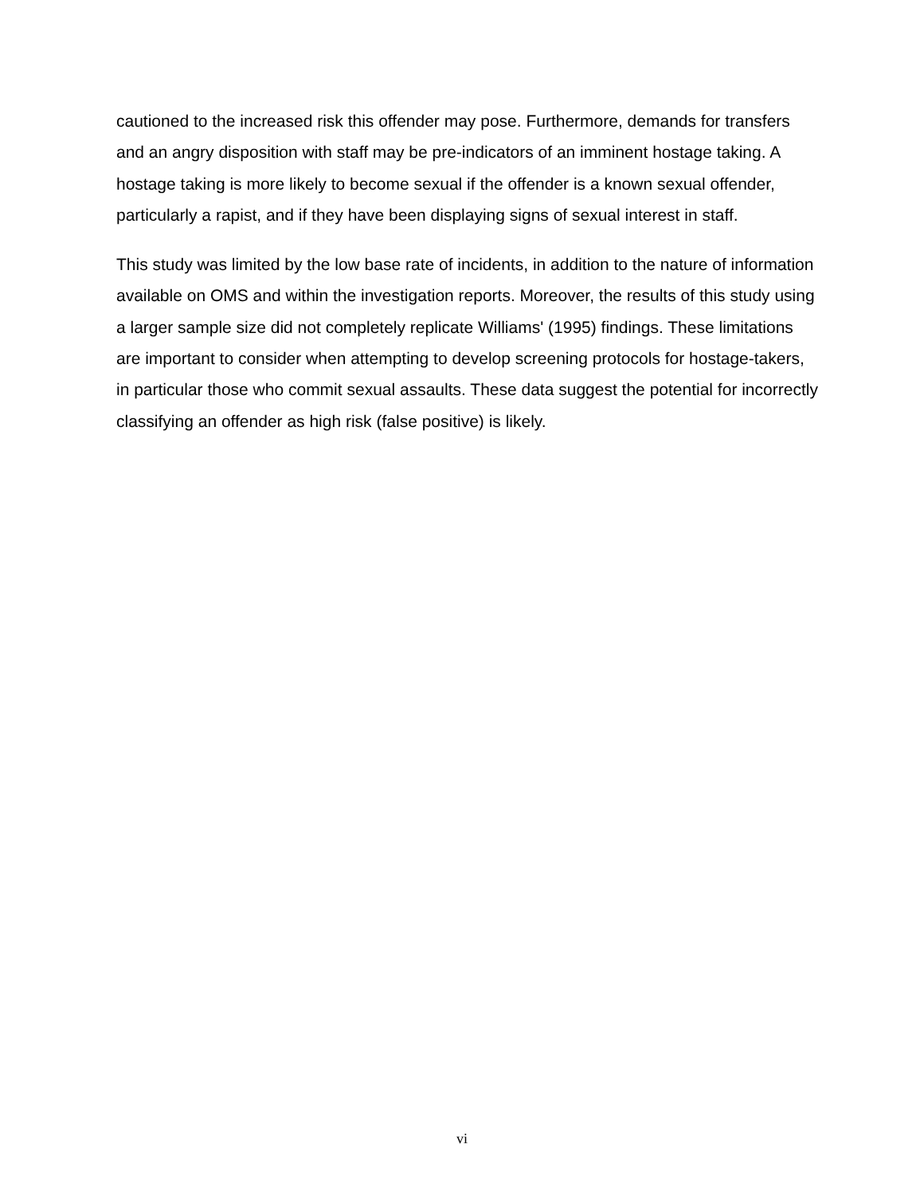cautioned to the increased risk this offender may pose. Furthermore, demands for transfers and an angry disposition with staff may be pre-indicators of an imminent hostage taking. A hostage taking is more likely to become sexual if the offender is a known sexual offender, particularly a rapist, and if they have been displaying signs of sexual interest in staff.
This study was limited by the low base rate of incidents, in addition to the nature of information available on OMS and within the investigation reports. Moreover, the results of this study using a larger sample size did not completely replicate Williams' (1995) findings. These limitations are important to consider when attempting to develop screening protocols for hostage-takers, in particular those who commit sexual assaults. These data suggest the potential for incorrectly classifying an offender as high risk (false positive) is likely.
vi